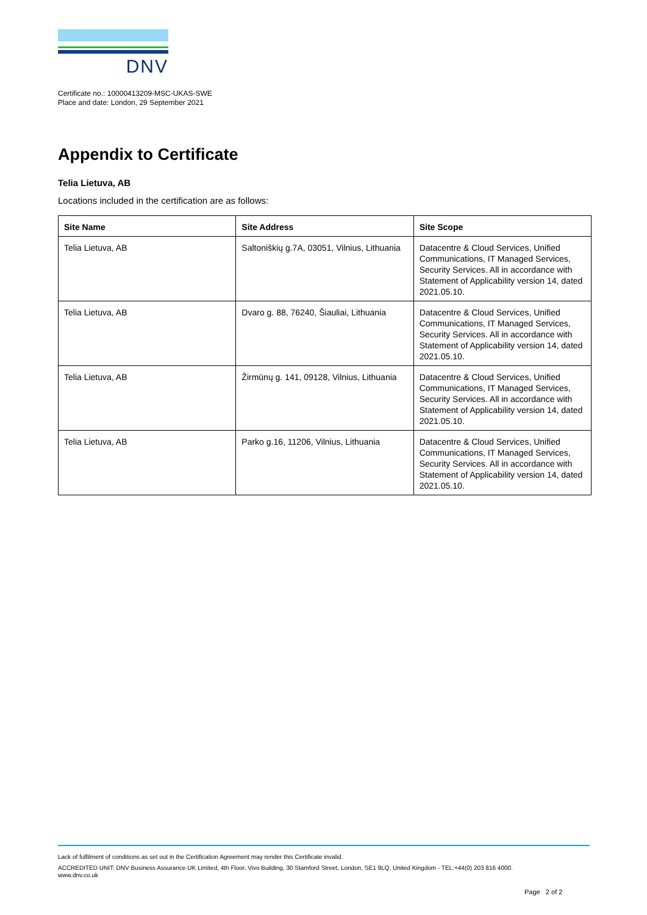DNV
Certificate no.: 10000413209-MSC-UKAS-SWE
Place and date: London, 29 September 2021
Appendix to Certificate
Telia Lietuva, AB
Locations included in the certification are as follows:
| Site Name | Site Address | Site Scope |
| --- | --- | --- |
| Telia Lietuva, AB | Saltoniškių g.7A, 03051, Vilnius, Lithuania | Datacentre & Cloud Services, Unified Communications, IT Managed Services, Security Services. All in accordance with Statement of Applicability version 14, dated 2021.05.10. |
| Telia Lietuva, AB | Dvaro g. 88, 76240, Šiauliai, Lithuania | Datacentre & Cloud Services, Unified Communications, IT Managed Services, Security Services. All in accordance with Statement of Applicability version 14, dated 2021.05.10. |
| Telia Lietuva, AB | Žirmūnų g. 141, 09128, Vilnius, Lithuania | Datacentre & Cloud Services, Unified Communications, IT Managed Services, Security Services. All in accordance with Statement of Applicability version 14, dated 2021.05.10. |
| Telia Lietuva, AB | Parko g.16, 11206, Vilnius, Lithuania | Datacentre & Cloud Services, Unified Communications, IT Managed Services, Security Services. All in accordance with Statement of Applicability version 14, dated 2021.05.10. |
Lack of fulfilment of conditions as set out in the Certification Agreement may render this Certificate invalid.
ACCREDITED UNIT: DNV Business Assurance UK Limited, 4th Floor, Vivo Building, 30 Stamford Street, London, SE1 9LQ, United Kingdom - TEL:+44(0) 203 816 4000.
www.dnv.co.uk
Page 2 of 2